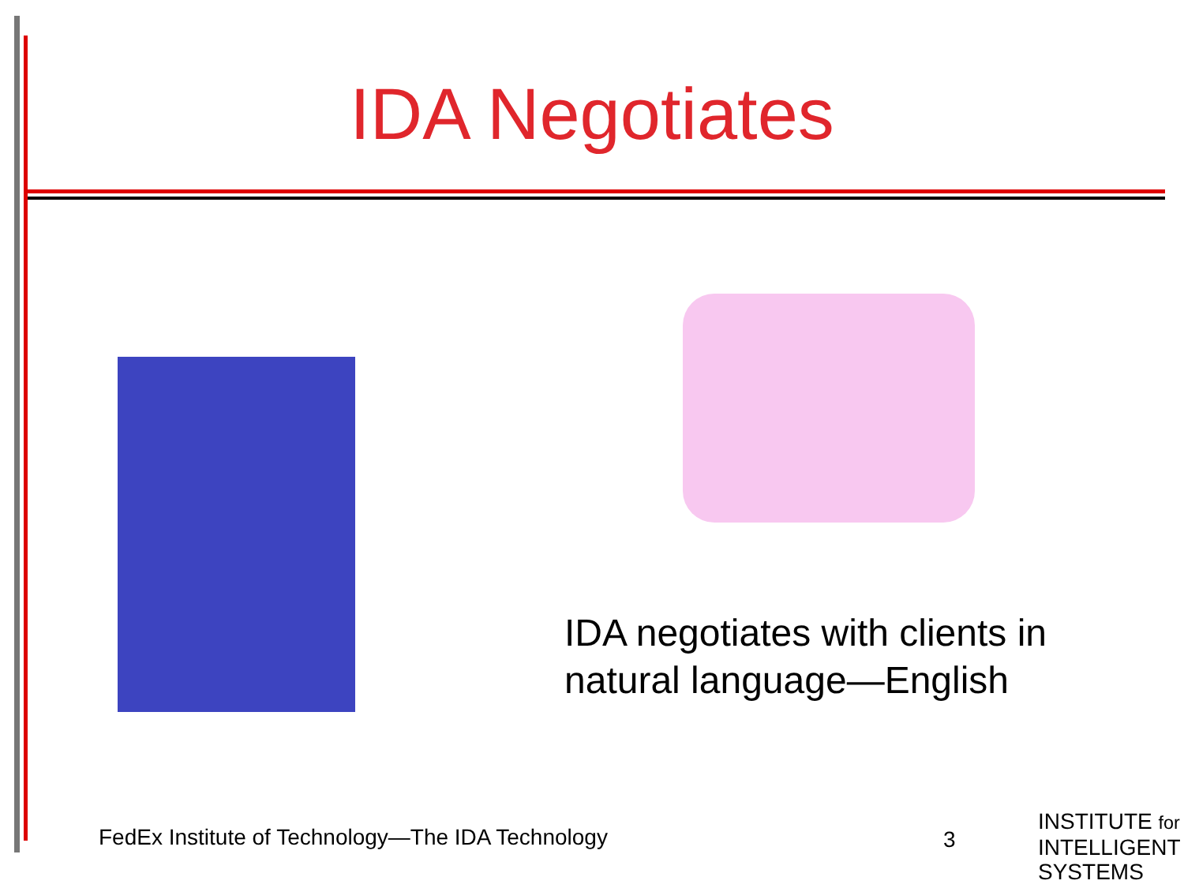IDA Negotiates
IDA negotiates with clients in
natural language—English
FedEx Institute of Technology—The IDA Technology
3
INSTITUTE for
INTELLIGENT
SYSTEMS